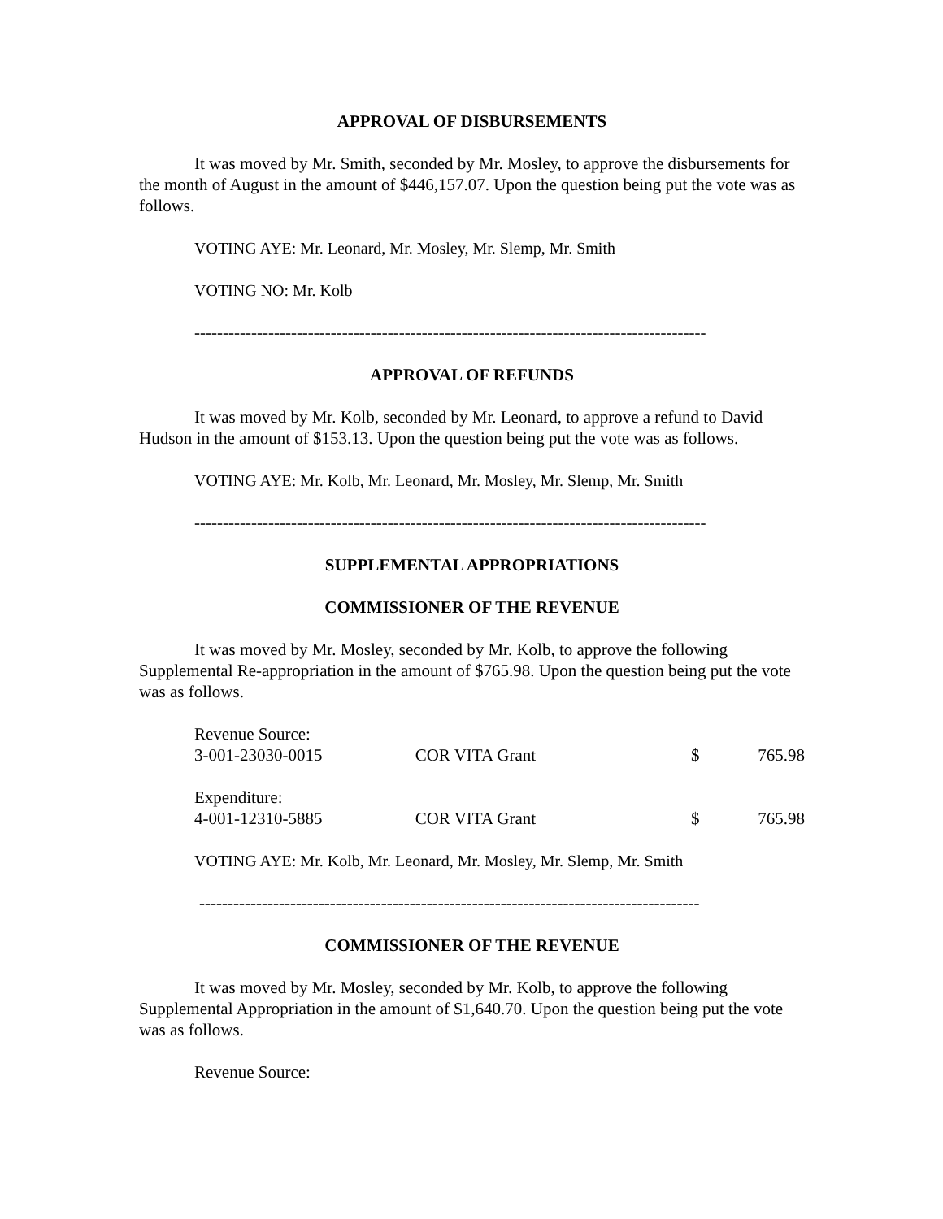APPROVAL OF DISBURSEMENTS
It was moved by Mr. Smith, seconded by Mr. Mosley, to approve the disbursements for the month of August in the amount of $446,157.07. Upon the question being put the vote was as follows.
VOTING AYE: Mr. Leonard, Mr. Mosley, Mr. Slemp, Mr. Smith
VOTING NO: Mr. Kolb
------------------------------------------------------------------------------------------
APPROVAL OF REFUNDS
It was moved by Mr. Kolb, seconded by Mr. Leonard, to approve a refund to David Hudson in the amount of $153.13. Upon the question being put the vote was as follows.
VOTING AYE: Mr. Kolb, Mr. Leonard, Mr. Mosley, Mr. Slemp, Mr. Smith
------------------------------------------------------------------------------------------
SUPPLEMENTAL APPROPRIATIONS
COMMISSIONER OF THE REVENUE
It was moved by Mr. Mosley, seconded by Mr. Kolb, to approve the following Supplemental Re-appropriation in the amount of $765.98. Upon the question being put the vote was as follows.
| Revenue Source: | | | |
| 3-001-23030-0015 | COR VITA Grant | $ | 765.98 |
| Expenditure: | | | |
| 4-001-12310-5885 | COR VITA Grant | $ | 765.98 |
VOTING AYE: Mr. Kolb, Mr. Leonard, Mr. Mosley, Mr. Slemp, Mr. Smith
----------------------------------------------------------------------------------------
COMMISSIONER OF THE REVENUE
It was moved by Mr. Mosley, seconded by Mr. Kolb, to approve the following Supplemental Appropriation in the amount of $1,640.70. Upon the question being put the vote was as follows.
Revenue Source: